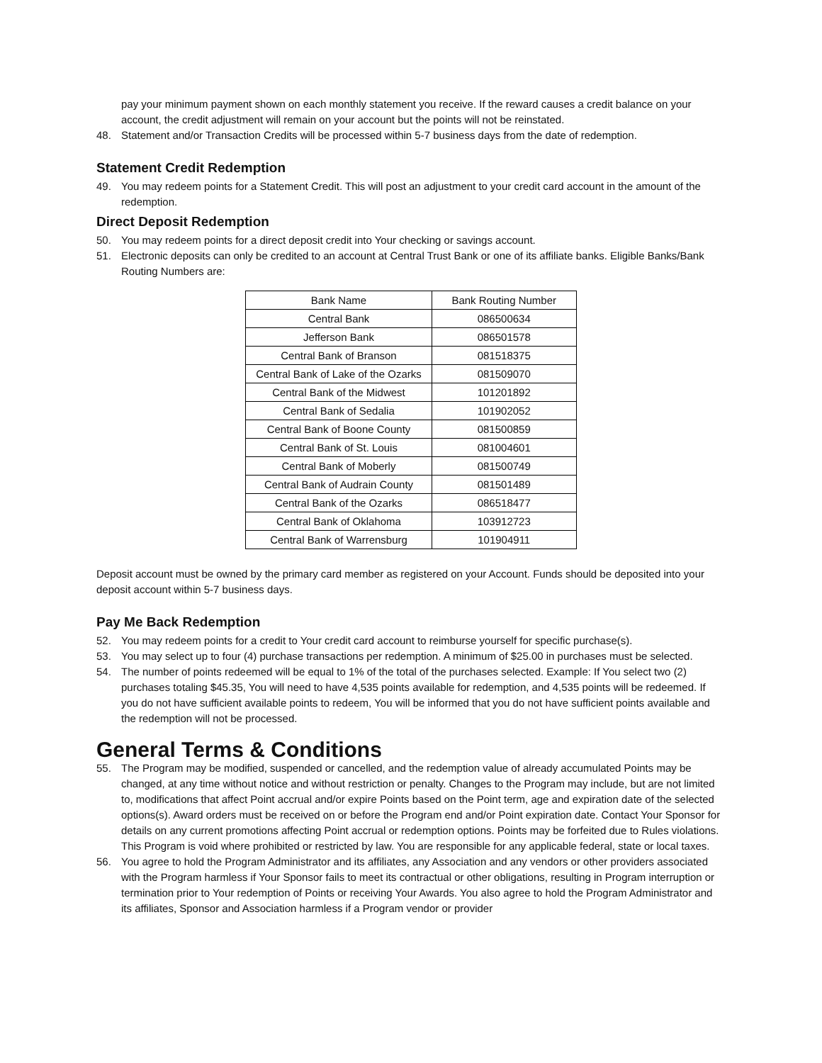pay your minimum payment shown on each monthly statement you receive. If the reward causes a credit balance on your account, the credit adjustment will remain on your account but the points will not be reinstated.
48. Statement and/or Transaction Credits will be processed within 5-7 business days from the date of redemption.
Statement Credit Redemption
49. You may redeem points for a Statement Credit. This will post an adjustment to your credit card account in the amount of the redemption.
Direct Deposit Redemption
50. You may redeem points for a direct deposit credit into Your checking or savings account.
51. Electronic deposits can only be credited to an account at Central Trust Bank or one of its affiliate banks. Eligible Banks/Bank Routing Numbers are:
| Bank Name | Bank Routing Number |
| --- | --- |
| Central Bank | 086500634 |
| Jefferson Bank | 086501578 |
| Central Bank of Branson | 081518375 |
| Central Bank of Lake of the Ozarks | 081509070 |
| Central Bank of the Midwest | 101201892 |
| Central Bank of Sedalia | 101902052 |
| Central Bank of Boone County | 081500859 |
| Central Bank of St. Louis | 081004601 |
| Central Bank of Moberly | 081500749 |
| Central Bank of Audrain County | 081501489 |
| Central Bank of the Ozarks | 086518477 |
| Central Bank of Oklahoma | 103912723 |
| Central Bank of Warrensburg | 101904911 |
Deposit account must be owned by the primary card member as registered on your Account. Funds should be deposited into your deposit account within 5-7 business days.
Pay Me Back Redemption
52. You may redeem points for a credit to Your credit card account to reimburse yourself for specific purchase(s).
53. You may select up to four (4) purchase transactions per redemption. A minimum of $25.00 in purchases must be selected.
54. The number of points redeemed will be equal to 1% of the total of the purchases selected. Example: If You select two (2) purchases totaling $45.35, You will need to have 4,535 points available for redemption, and 4,535 points will be redeemed. If you do not have sufficient available points to redeem, You will be informed that you do not have sufficient points available and the redemption will not be processed.
General Terms & Conditions
55. The Program may be modified, suspended or cancelled, and the redemption value of already accumulated Points may be changed, at any time without notice and without restriction or penalty. Changes to the Program may include, but are not limited to, modifications that affect Point accrual and/or expire Points based on the Point term, age and expiration date of the selected options(s). Award orders must be received on or before the Program end and/or Point expiration date. Contact Your Sponsor for details on any current promotions affecting Point accrual or redemption options. Points may be forfeited due to Rules violations. This Program is void where prohibited or restricted by law. You are responsible for any applicable federal, state or local taxes.
56. You agree to hold the Program Administrator and its affiliates, any Association and any vendors or other providers associated with the Program harmless if Your Sponsor fails to meet its contractual or other obligations, resulting in Program interruption or termination prior to Your redemption of Points or receiving Your Awards. You also agree to hold the Program Administrator and its affiliates, Sponsor and Association harmless if a Program vendor or provider